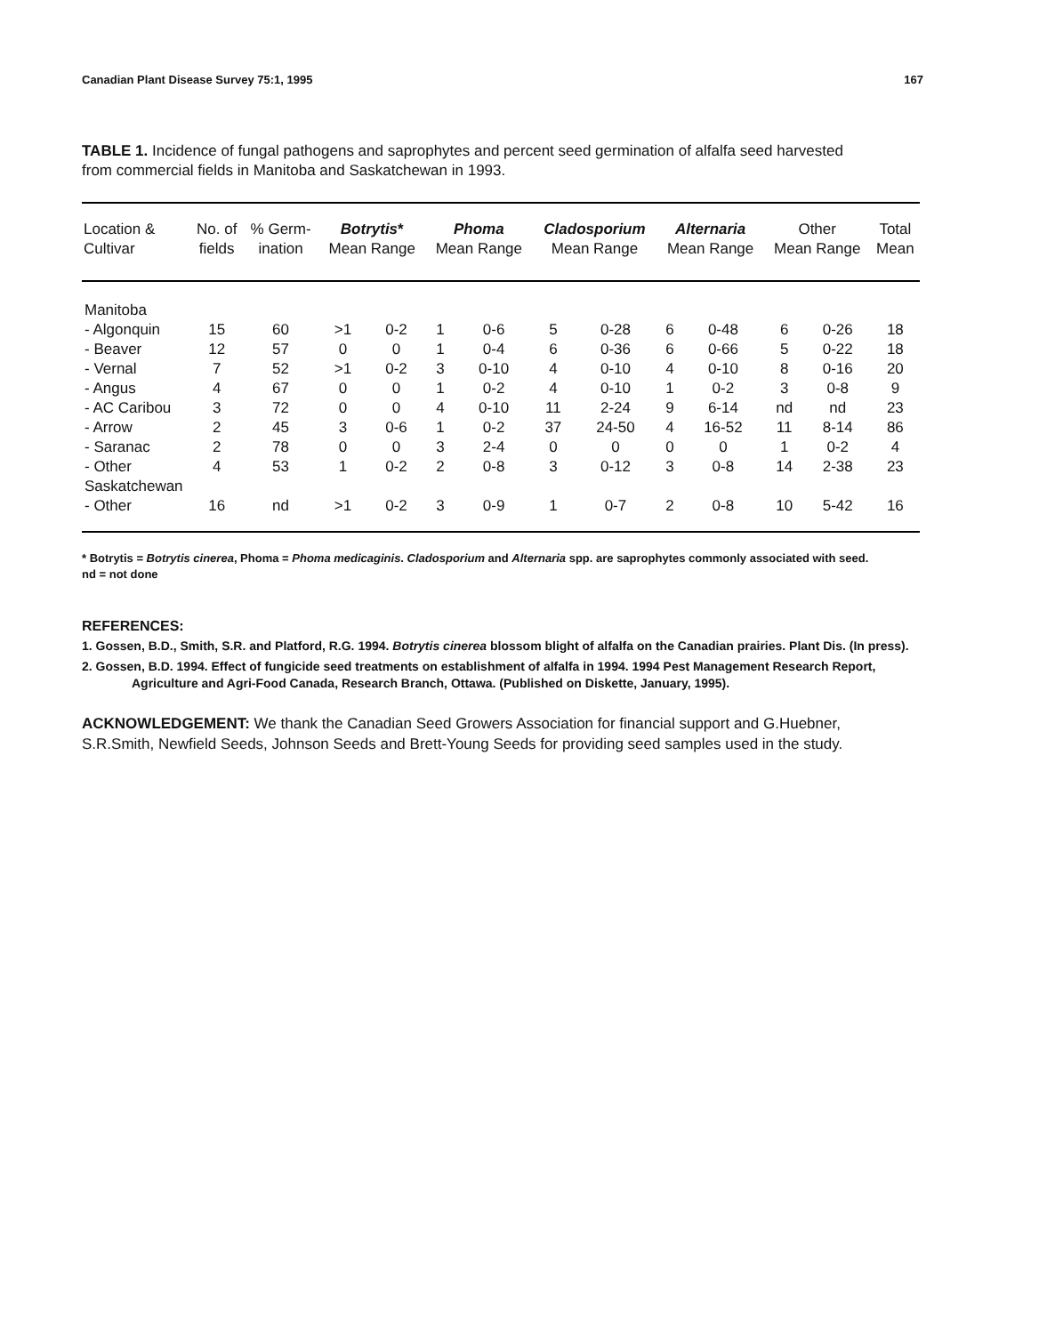Canadian Plant Disease Survey 75:1, 1995 167
TABLE 1. Incidence of fungal pathogens and saprophytes and percent seed germination of alfalfa seed harvested from commercial fields in Manitoba and Saskatchewan in 1993.
| Location & Cultivar | No. of fields | % Germ- ination | Botrytis * Mean Range | | Phoma Mean Range | | Cladosporium Mean Range | | Alternaria Mean Range | | Other Mean Range | | Total Mean |
| --- | --- | --- | --- | --- | --- | --- | --- | --- | --- | --- | --- | --- | --- |
| Manitoba | | | | | | | | | | | | | |
| - Algonquin | 15 | 60 | >1 | 0-2 | 1 | 0-6 | 5 | 0-28 | 6 | 0-48 | 6 | 0-26 | 18 |
| - Beaver | 12 | 57 | 0 | 0 | 1 | 0-4 | 6 | 0-36 | 6 | 0-66 | 5 | 0-22 | 18 |
| - Vernal | 7 | 52 | >1 | 0-2 | 3 | 0-10 | 4 | 0-10 | 4 | 0-10 | 8 | 0-16 | 20 |
| - Angus | 4 | 67 | 0 | 0 | 1 | 0-2 | 4 | 0-10 | 1 | 0-2 | 3 | 0-8 | 9 |
| - AC Caribou | 3 | 72 | 0 | 0 | 4 | 0-10 | 11 | 2-24 | 9 | 6-14 | nd | nd | 23 |
| - Arrow | 2 | 45 | 3 | 0-6 | 1 | 0-2 | 37 | 24-50 | 4 | 16-52 | 11 | 8-14 | 86 |
| - Saranac | 2 | 78 | 0 | 0 | 3 | 2-4 | 0 | 0 | 0 | 0 | 1 | 0-2 | 4 |
| - Other | 4 | 53 | 1 | 0-2 | 2 | 0-8 | 3 | 0-12 | 3 | 0-8 | 14 | 2-38 | 23 |
| Saskatchewan | | | | | | | | | | | | | |
| - Other | 16 | nd | >1 | 0-2 | 3 | 0-9 | 1 | 0-7 | 2 | 0-8 | 10 | 5-42 | 16 |
* Botrytis = Botrytis cinerea, Phoma = Phoma medicaginis. Cladosporium and Alternaria spp. are saprophytes commonly associated with seed.
nd = not done
REFERENCES:
1. Gossen, B.D., Smith, S.R. and Platford, R.G. 1994. Botrytis cinerea blossom blight of alfalfa on the Canadian prairies. Plant Dis. (In press).
2. Gossen, B.D. 1994. Effect of fungicide seed treatments on establishment of alfalfa in 1994. 1994 Pest Management Research Report, Agriculture and Agri-Food Canada, Research Branch, Ottawa. (Published on Diskette, January, 1995).
ACKNOWLEDGEMENT: We thank the Canadian Seed Growers Association for financial support and G.Huebner, S.R.Smith, Newfield Seeds, Johnson Seeds and Brett-Young Seeds for providing seed samples used in the study.